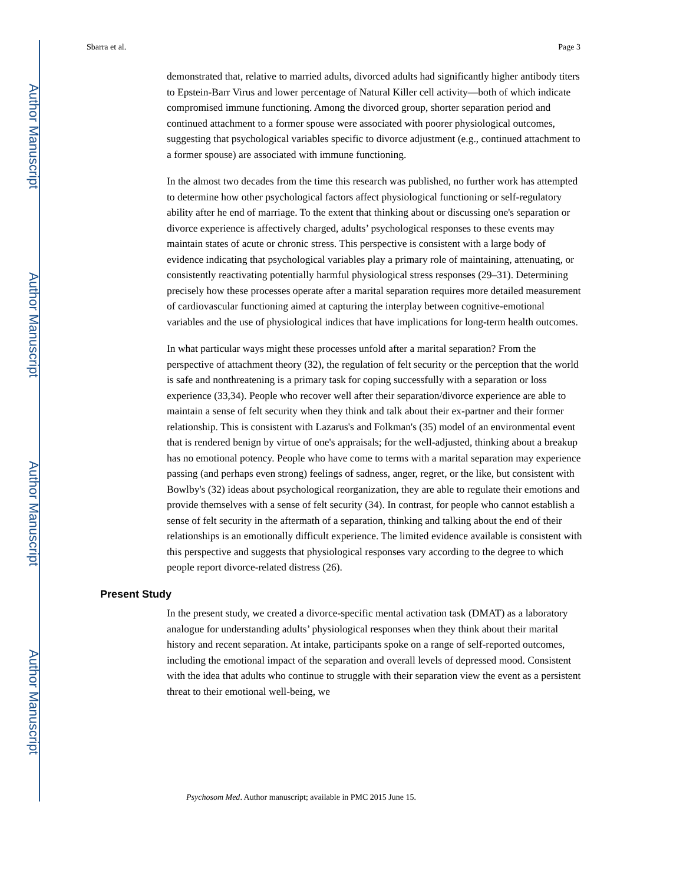Author Manuscript
Author Manuscript
Author Manuscript
Author Manuscript
Sbarra et al. Page 3
demonstrated that, relative to married adults, divorced adults had significantly higher antibody titers to Epstein-Barr Virus and lower percentage of Natural Killer cell activity—both of which indicate compromised immune functioning. Among the divorced group, shorter separation period and continued attachment to a former spouse were associated with poorer physiological outcomes, suggesting that psychological variables specific to divorce adjustment (e.g., continued attachment to a former spouse) are associated with immune functioning.
In the almost two decades from the time this research was published, no further work has attempted to determine how other psychological factors affect physiological functioning or self-regulatory ability after he end of marriage. To the extent that thinking about or discussing one's separation or divorce experience is affectively charged, adults’ psychological responses to these events may maintain states of acute or chronic stress. This perspective is consistent with a large body of evidence indicating that psychological variables play a primary role of maintaining, attenuating, or consistently reactivating potentially harmful physiological stress responses (29–31). Determining precisely how these processes operate after a marital separation requires more detailed measurement of cardiovascular functioning aimed at capturing the interplay between cognitive-emotional variables and the use of physiological indices that have implications for long-term health outcomes.
In what particular ways might these processes unfold after a marital separation? From the perspective of attachment theory (32), the regulation of felt security or the perception that the world is safe and nonthreatening is a primary task for coping successfully with a separation or loss experience (33,34). People who recover well after their separation/divorce experience are able to maintain a sense of felt security when they think and talk about their ex-partner and their former relationship. This is consistent with Lazarus's and Folkman's (35) model of an environmental event that is rendered benign by virtue of one's appraisals; for the well-adjusted, thinking about a breakup has no emotional potency. People who have come to terms with a marital separation may experience passing (and perhaps even strong) feelings of sadness, anger, regret, or the like, but consistent with Bowlby's (32) ideas about psychological reorganization, they are able to regulate their emotions and provide themselves with a sense of felt security (34). In contrast, for people who cannot establish a sense of felt security in the aftermath of a separation, thinking and talking about the end of their relationships is an emotionally difficult experience. The limited evidence available is consistent with this perspective and suggests that physiological responses vary according to the degree to which people report divorce-related distress (26).
Present Study
In the present study, we created a divorce-specific mental activation task (DMAT) as a laboratory analogue for understanding adults’ physiological responses when they think about their marital history and recent separation. At intake, participants spoke on a range of self-reported outcomes, including the emotional impact of the separation and overall levels of depressed mood. Consistent with the idea that adults who continue to struggle with their separation view the event as a persistent threat to their emotional well-being, we
Psychosom Med. Author manuscript; available in PMC 2015 June 15.